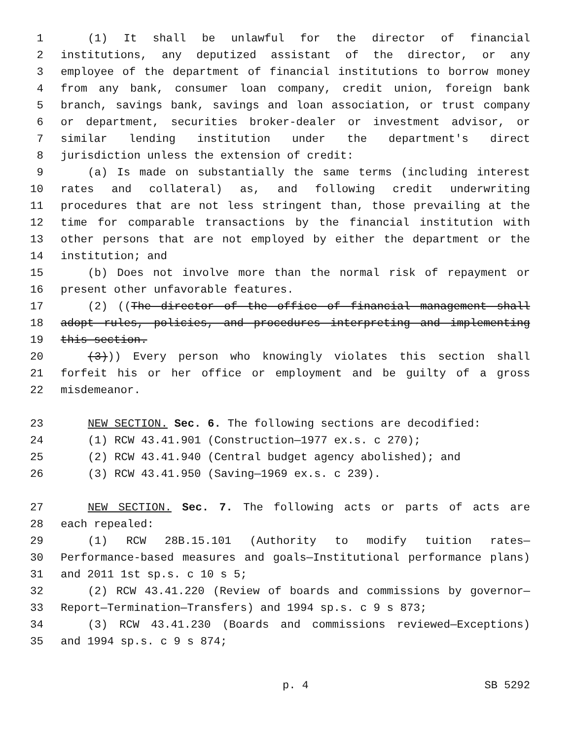1 (1) It shall be unlawful for the director of financial
2 institutions, any deputized assistant of the director, or any
3 employee of the department of financial institutions to borrow money
4 from any bank, consumer loan company, credit union, foreign bank
5 branch, savings bank, savings and loan association, or trust company
6 or department, securities broker-dealer or investment advisor, or
7 similar lending institution under the department's direct
8 jurisdiction unless the extension of credit:
9 (a) Is made on substantially the same terms (including interest
10 rates and collateral) as, and following credit underwriting
11 procedures that are not less stringent than, those prevailing at the
12 time for comparable transactions by the financial institution with
13 other persons that are not employed by either the department or the
14 institution; and
15 (b) Does not involve more than the normal risk of repayment or
16 present other unfavorable features.
17 (2) ((The director of the office of financial management shall
18 adopt rules, policies, and procedures interpreting and implementing
19 this section.
20 (3))) Every person who knowingly violates this section shall
21 forfeit his or her office or employment and be guilty of a gross
22 misdemeanor.
23 NEW SECTION. Sec. 6. The following sections are decodified:
24 (1) RCW 43.41.901 (Construction—1977 ex.s. c 270);
25 (2) RCW 43.41.940 (Central budget agency abolished); and
26 (3) RCW 43.41.950 (Saving—1969 ex.s. c 239).
27 NEW SECTION. Sec. 7. The following acts or parts of acts are
28 each repealed:
29 (1) RCW 28B.15.101 (Authority to modify tuition rates—
30 Performance-based measures and goals—Institutional performance plans)
31 and 2011 1st sp.s. c 10 s 5;
32 (2) RCW 43.41.220 (Review of boards and commissions by governor—
33 Report—Termination—Transfers) and 1994 sp.s. c 9 s 873;
34 (3) RCW 43.41.230 (Boards and commissions reviewed—Exceptions)
35 and 1994 sp.s. c 9 s 874;
p. 4 SB 5292